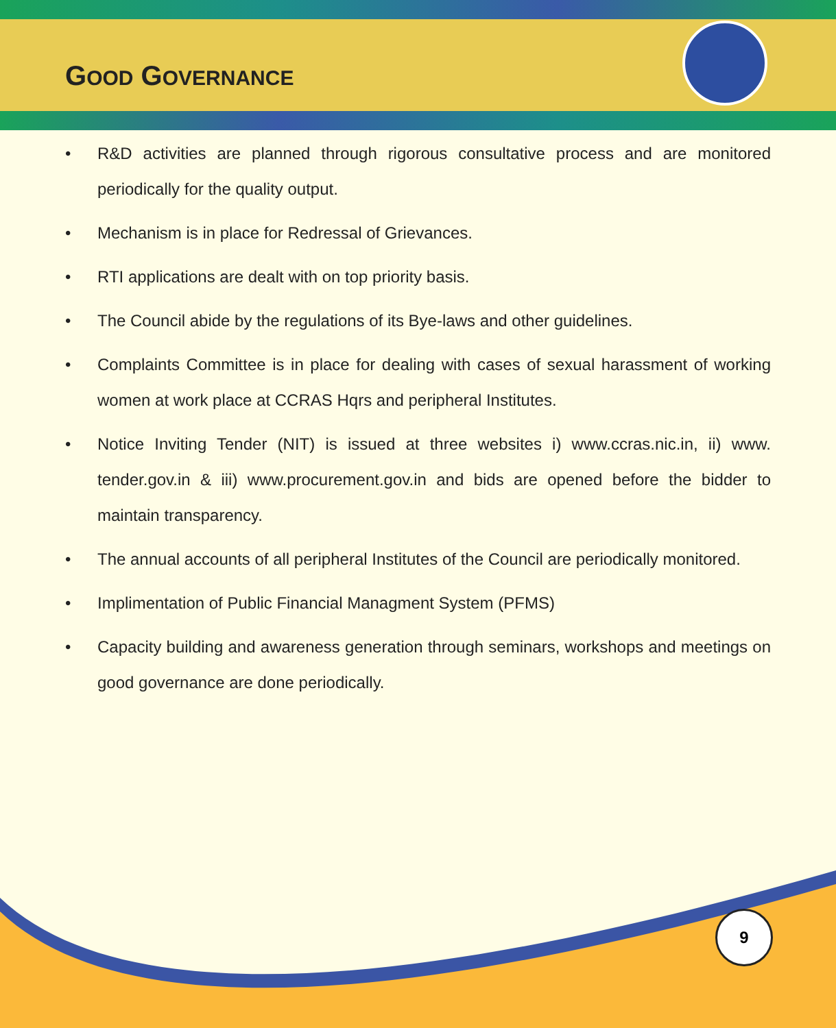GOOD GOVERNANCE
• R&D activities are planned through rigorous consultative process and are monitored periodically for the quality output.
• Mechanism is in place for Redressal of Grievances.
• RTI applications are dealt with on top priority basis.
• The Council abide by the regulations of its Bye-laws and other guidelines.
• Complaints Committee is in place for dealing with cases of sexual harassment of working women at work place at CCRAS Hqrs and peripheral Institutes.
• Notice Inviting Tender (NIT) is issued at three websites i) www.ccras.nic.in, ii) www. tender.gov.in & iii) www.procurement.gov.in and bids are opened before the bidder to maintain transparency.
• The annual accounts of all peripheral Institutes of the Council are periodically monitored.
• Implimentation of Public Financial Managment System (PFMS)
• Capacity building and awareness generation through seminars, workshops and meetings on good governance are done periodically.
9